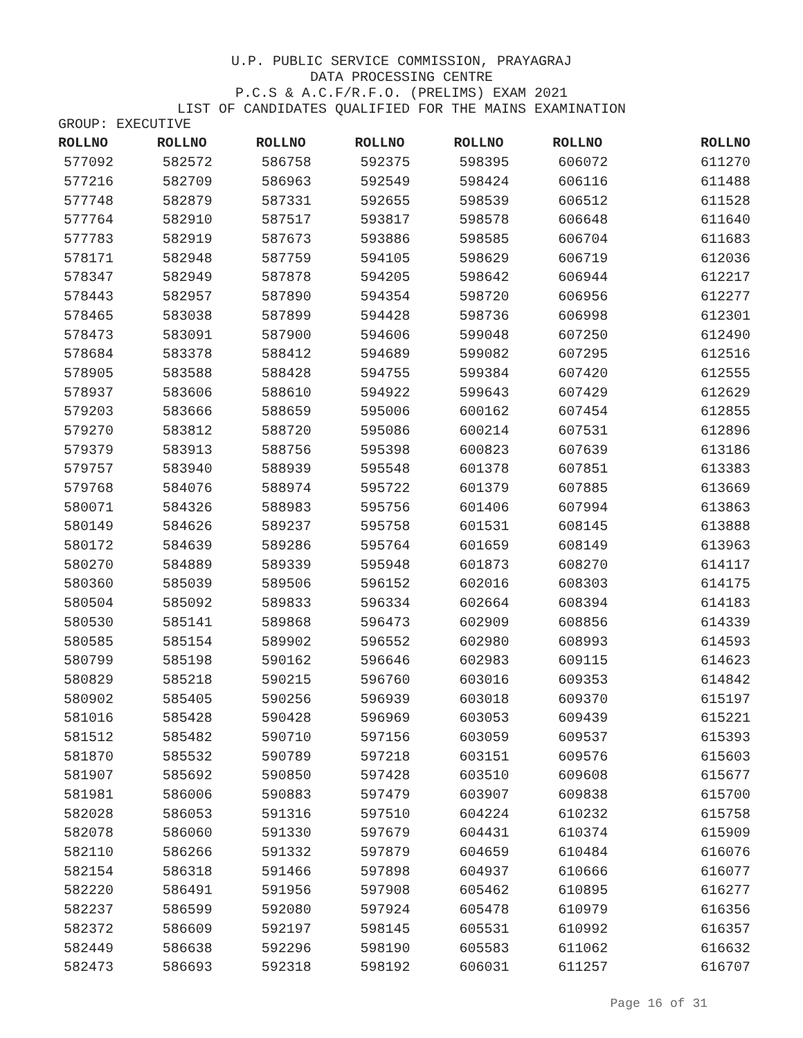U.P. PUBLIC SERVICE COMMISSION, PRAYAGRAJ
DATA PROCESSING CENTRE
P.C.S & A.C.F/R.F.O. (PRELIMS) EXAM 2021
LIST OF CANDIDATES QUALIFIED FOR THE MAINS EXAMINATION
GROUP: EXECUTIVE
| ROLLNO | ROLLNO | ROLLNO | ROLLNO | ROLLNO | ROLLNO | ROLLNO |
| --- | --- | --- | --- | --- | --- | --- |
| 577092 | 582572 | 586758 | 592375 | 598395 | 606072 | 611270 |
| 577216 | 582709 | 586963 | 592549 | 598424 | 606116 | 611488 |
| 577748 | 582879 | 587331 | 592655 | 598539 | 606512 | 611528 |
| 577764 | 582910 | 587517 | 593817 | 598578 | 606648 | 611640 |
| 577783 | 582919 | 587673 | 593886 | 598585 | 606704 | 611683 |
| 578171 | 582948 | 587759 | 594105 | 598629 | 606719 | 612036 |
| 578347 | 582949 | 587878 | 594205 | 598642 | 606944 | 612217 |
| 578443 | 582957 | 587890 | 594354 | 598720 | 606956 | 612277 |
| 578465 | 583038 | 587899 | 594428 | 598736 | 606998 | 612301 |
| 578473 | 583091 | 587900 | 594606 | 599048 | 607250 | 612490 |
| 578684 | 583378 | 588412 | 594689 | 599082 | 607295 | 612516 |
| 578905 | 583588 | 588428 | 594755 | 599384 | 607420 | 612555 |
| 578937 | 583606 | 588610 | 594922 | 599643 | 607429 | 612629 |
| 579203 | 583666 | 588659 | 595006 | 600162 | 607454 | 612855 |
| 579270 | 583812 | 588720 | 595086 | 600214 | 607531 | 612896 |
| 579379 | 583913 | 588756 | 595398 | 600823 | 607639 | 613186 |
| 579757 | 583940 | 588939 | 595548 | 601378 | 607851 | 613383 |
| 579768 | 584076 | 588974 | 595722 | 601379 | 607885 | 613669 |
| 580071 | 584326 | 588983 | 595756 | 601406 | 607994 | 613863 |
| 580149 | 584626 | 589237 | 595758 | 601531 | 608145 | 613888 |
| 580172 | 584639 | 589286 | 595764 | 601659 | 608149 | 613963 |
| 580270 | 584889 | 589339 | 595948 | 601873 | 608270 | 614117 |
| 580360 | 585039 | 589506 | 596152 | 602016 | 608303 | 614175 |
| 580504 | 585092 | 589833 | 596334 | 602664 | 608394 | 614183 |
| 580530 | 585141 | 589868 | 596473 | 602909 | 608856 | 614339 |
| 580585 | 585154 | 589902 | 596552 | 602980 | 608993 | 614593 |
| 580799 | 585198 | 590162 | 596646 | 602983 | 609115 | 614623 |
| 580829 | 585218 | 590215 | 596760 | 603016 | 609353 | 614842 |
| 580902 | 585405 | 590256 | 596939 | 603018 | 609370 | 615197 |
| 581016 | 585428 | 590428 | 596969 | 603053 | 609439 | 615221 |
| 581512 | 585482 | 590710 | 597156 | 603059 | 609537 | 615393 |
| 581870 | 585532 | 590789 | 597218 | 603151 | 609576 | 615603 |
| 581907 | 585692 | 590850 | 597428 | 603510 | 609608 | 615677 |
| 581981 | 586006 | 590883 | 597479 | 603907 | 609838 | 615700 |
| 582028 | 586053 | 591316 | 597510 | 604224 | 610232 | 615758 |
| 582078 | 586060 | 591330 | 597679 | 604431 | 610374 | 615909 |
| 582110 | 586266 | 591332 | 597879 | 604659 | 610484 | 616076 |
| 582154 | 586318 | 591466 | 597898 | 604937 | 610666 | 616077 |
| 582220 | 586491 | 591956 | 597908 | 605462 | 610895 | 616277 |
| 582237 | 586599 | 592080 | 597924 | 605478 | 610979 | 616356 |
| 582372 | 586609 | 592197 | 598145 | 605531 | 610992 | 616357 |
| 582449 | 586638 | 592296 | 598190 | 605583 | 611062 | 616632 |
| 582473 | 586693 | 592318 | 598192 | 606031 | 611257 | 616707 |
Page 16 of 31